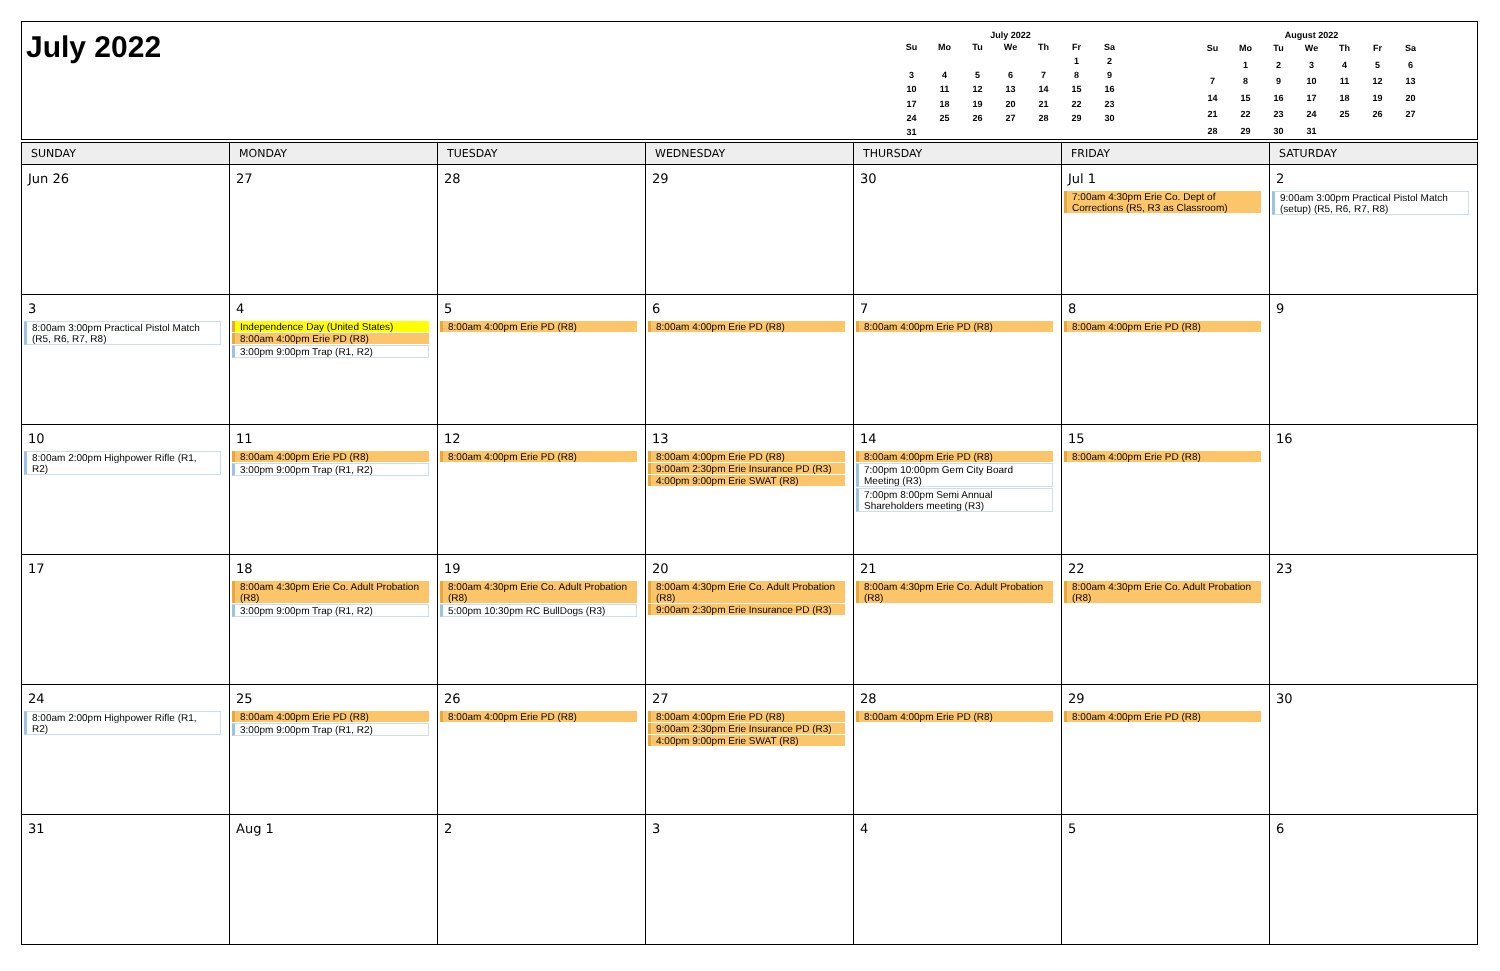July 2022
July 2022
| Su | Mo | Tu | We | Th | Fr | Sa |
| --- | --- | --- | --- | --- | --- | --- |
| | | | | | 1 | 2 |
| 3 | 4 | 5 | 6 | 7 | 8 | 9 |
| 10 | 11 | 12 | 13 | 14 | 15 | 16 |
| 17 | 18 | 19 | 20 | 21 | 22 | 23 |
| 24 | 25 | 26 | 27 | 28 | 29 | 30 |
| 31 | | | | | | |
August 2022
| Su | Mo | Tu | We | Th | Fr | Sa |
| --- | --- | --- | --- | --- | --- | --- |
| | 1 | 2 | 3 | 4 | 5 | 6 |
| 7 | 8 | 9 | 10 | 11 | 12 | 13 |
| 14 | 15 | 16 | 17 | 18 | 19 | 20 |
| 21 | 22 | 23 | 24 | 25 | 26 | 27 |
| 28 | 29 | 30 | 31 | | | |
| SUNDAY | MONDAY | TUESDAY | WEDNESDAY | THURSDAY | FRIDAY | SATURDAY |
| --- | --- | --- | --- | --- | --- | --- |
| Jun 26 | 27 | 28 | 29 | 30 | Jul 1 7:00am 4:30pm Erie Co. Dept of Corrections (R5, R3 as Classroom) | 2 9:00am 3:00pm Practical Pistol Match (setup) (R5, R6, R7, R8) |
| 3 8:00am 3:00pm Practical Pistol Match (R5, R6, R7, R8) | 4 Independence Day (United States) 8:00am 4:00pm Erie PD (R8) 3:00pm 9:00pm Trap (R1, R2) | 5 8:00am 4:00pm Erie PD (R8) | 6 8:00am 4:00pm Erie PD (R8) | 7 8:00am 4:00pm Erie PD (R8) | 8 8:00am 4:00pm Erie PD (R8) | 9 |
| 10 8:00am 2:00pm Highpower Rifle (R1, R2) | 11 8:00am 4:00pm Erie PD (R8) 3:00pm 9:00pm Trap (R1, R2) | 12 8:00am 4:00pm Erie PD (R8) | 13 8:00am 4:00pm Erie PD (R8) 9:00am 2:30pm Erie Insurance PD (R3) 4:00pm 9:00pm Erie SWAT (R8) | 14 8:00am 4:00pm Erie PD (R8) 7:00pm 10:00pm Gem City Board Meeting (R3) 7:00pm 8:00pm Semi Annual Shareholders meeting (R3) | 15 8:00am 4:00pm Erie PD (R8) | 16 |
| 17 | 18 8:00am 4:30pm Erie Co. Adult Probation (R8) 3:00pm 9:00pm Trap (R1, R2) | 19 8:00am 4:30pm Erie Co. Adult Probation (R8) 5:00pm 10:30pm RC BullDogs (R3) | 20 8:00am 4:30pm Erie Co. Adult Probation (R8) 9:00am 2:30pm Erie Insurance PD (R3) | 21 8:00am 4:30pm Erie Co. Adult Probation (R8) | 22 8:00am 4:30pm Erie Co. Adult Probation (R8) | 23 |
| 24 8:00am 2:00pm Highpower Rifle (R1, R2) | 25 8:00am 4:00pm Erie PD (R8) 3:00pm 9:00pm Trap (R1, R2) | 26 8:00am 4:00pm Erie PD (R8) | 27 8:00am 4:00pm Erie PD (R8) 9:00am 2:30pm Erie Insurance PD (R3) 4:00pm 9:00pm Erie SWAT (R8) | 28 8:00am 4:00pm Erie PD (R8) | 29 8:00am 4:00pm Erie PD (R8) | 30 |
| 31 | Aug 1 | 2 | 3 | 4 | 5 | 6 |